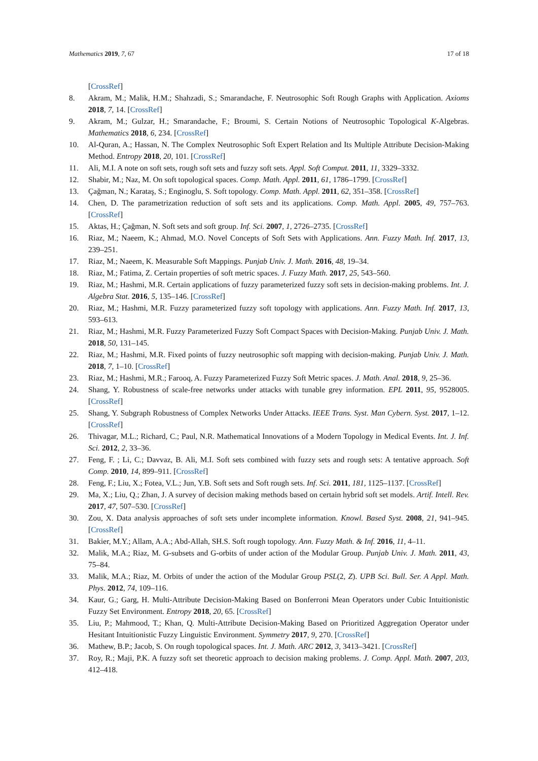Mathematics 2019, 7, 67 17 of 18
[CrossRef]
8. Akram, M.; Malik, H.M.; Shahzadi, S.; Smarandache, F. Neutrosophic Soft Rough Graphs with Application. Axioms 2018, 7, 14. [CrossRef]
9. Akram, M.; Gulzar, H.; Smarandache, F.; Broumi, S. Certain Notions of Neutrosophic Topological K-Algebras. Mathematics 2018, 6, 234. [CrossRef]
10. Al-Quran, A.; Hassan, N. The Complex Neutrosophic Soft Expert Relation and Its Multiple Attribute Decision-Making Method. Entropy 2018, 20, 101. [CrossRef]
11. Ali, M.I. A note on soft sets, rough soft sets and fuzzy soft sets. Appl. Soft Comput. 2011, 11, 3329–3332.
12. Shabir, M.; Naz, M. On soft topological spaces. Comp. Math. Appl. 2011, 61, 1786–1799. [CrossRef]
13. Çağman, N.; Karataş, S.; Enginoglu, S. Soft topology. Comp. Math. Appl. 2011, 62, 351–358. [CrossRef]
14. Chen, D. The parametrization reduction of soft sets and its applications. Comp. Math. Appl. 2005, 49, 757–763. [CrossRef]
15. Aktas, H.; Çağman, N. Soft sets and soft group. Inf. Sci. 2007, 1, 2726–2735. [CrossRef]
16. Riaz, M.; Naeem, K.; Ahmad, M.O. Novel Concepts of Soft Sets with Applications. Ann. Fuzzy Math. Inf. 2017, 13, 239–251.
17. Riaz, M.; Naeem, K. Measurable Soft Mappings. Punjab Univ. J. Math. 2016, 48, 19–34.
18. Riaz, M.; Fatima, Z. Certain properties of soft metric spaces. J. Fuzzy Math. 2017, 25, 543–560.
19. Riaz, M.; Hashmi, M.R. Certain applications of fuzzy parameterized fuzzy soft sets in decision-making problems. Int. J. Algebra Stat. 2016, 5, 135–146. [CrossRef]
20. Riaz, M.; Hashmi, M.R. Fuzzy parameterized fuzzy soft topology with applications. Ann. Fuzzy Math. Inf. 2017, 13, 593–613.
21. Riaz, M.; Hashmi, M.R. Fuzzy Parameterized Fuzzy Soft Compact Spaces with Decision-Making. Punjab Univ. J. Math. 2018, 50, 131–145.
22. Riaz, M.; Hashmi, M.R. Fixed points of fuzzy neutrosophic soft mapping with decision-making. Punjab Univ. J. Math. 2018, 7, 1–10. [CrossRef]
23. Riaz, M.; Hashmi, M.R.; Farooq, A. Fuzzy Parameterized Fuzzy Soft Metric spaces. J. Math. Anal. 2018, 9, 25–36.
24. Shang, Y. Robustness of scale-free networks under attacks with tunable grey information. EPL 2011, 95, 9528005. [CrossRef]
25. Shang, Y. Subgraph Robustness of Complex Networks Under Attacks. IEEE Trans. Syst. Man Cybern. Syst. 2017, 1–12. [CrossRef]
26. Thivagar, M.L.; Richard, C.; Paul, N.R. Mathematical Innovations of a Modern Topology in Medical Events. Int. J. Inf. Sci. 2012, 2, 33–36.
27. Feng, F. ; Li, C.; Davvaz, B. Ali, M.I. Soft sets combined with fuzzy sets and rough sets: A tentative approach. Soft Comp. 2010, 14, 899–911. [CrossRef]
28. Feng, F.; Liu, X.; Fotea, V.L.; Jun, Y.B. Soft sets and Soft rough sets. Inf. Sci. 2011, 181, 1125–1137. [CrossRef]
29. Ma, X.; Liu, Q.; Zhan, J. A survey of decision making methods based on certain hybrid soft set models. Artif. Intell. Rev. 2017, 47, 507–530. [CrossRef]
30. Zou, X. Data analysis approaches of soft sets under incomplete information. Knowl. Based Syst. 2008, 21, 941–945. [CrossRef]
31. Bakier, M.Y.; Allam, A.A.; Abd-Allah, SH.S. Soft rough topology. Ann. Fuzzy Math. & Inf. 2016, 11, 4–11.
32. Malik, M.A.; Riaz, M. G-subsets and G-orbits of under action of the Modular Group. Punjab Univ. J. Math. 2011, 43, 75–84.
33. Malik, M.A.; Riaz, M. Orbits of under the action of the Modular Group PSL(2, Z). UPB Sci. Bull. Ser. A Appl. Math. Phys. 2012, 74, 109–116.
34. Kaur, G.; Garg, H. Multi-Attribute Decision-Making Based on Bonferroni Mean Operators under Cubic Intuitionistic Fuzzy Set Environment. Entropy 2018, 20, 65. [CrossRef]
35. Liu, P.; Mahmood, T.; Khan, Q. Multi-Attribute Decision-Making Based on Prioritized Aggregation Operator under Hesitant Intuitionistic Fuzzy Linguistic Environment. Symmetry 2017, 9, 270. [CrossRef]
36. Mathew, B.P.; Jacob, S. On rough topological spaces. Int. J. Math. ARC 2012, 3, 3413–3421. [CrossRef]
37. Roy, R.; Maji, P.K. A fuzzy soft set theoretic approach to decision making problems. J. Comp. Appl. Math. 2007, 203, 412–418.